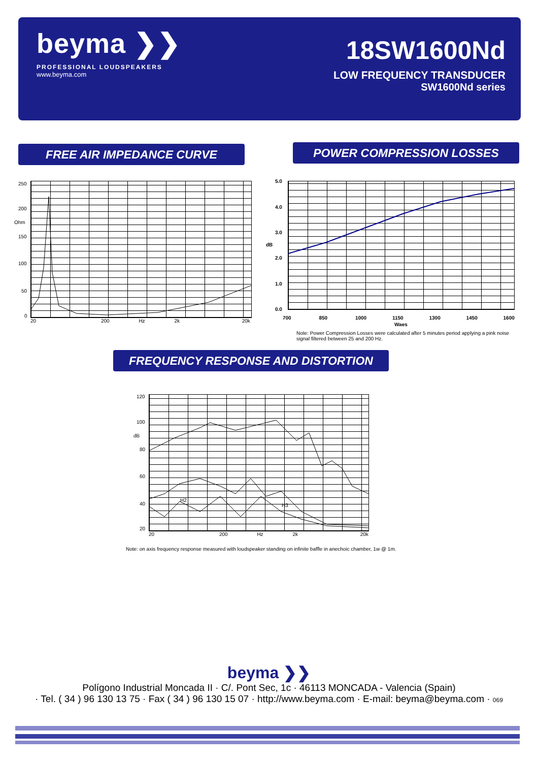beyma ❯❯
PROFESSIONAL LOUDSPEAKERS
www.beyma.com
18SW1600Nd
LOW FREQUENCY TRANSDUCER
SW1600Nd series
FREE AIR IMPEDANCE CURVE POWER COMPRESSION LOSSES
250
200
Ohm
150
100
50
0
20 200 Hz 2k 20k
5.0
4.0
3.0
dB
2.0
1.0
0.0
700 850 1000 1150 1300 1450 1600
Waes
Note: Power Compression Losses were calculated after 5 minutes period applying a pink noise signal filtered between 25 and 200 Hz.
FREQUENCY RESPONSE AND DISTORTION
120
100
dB
80
60
40
20
H2
H3
20 200 Hz 2k 20k
Note: on axis frequency response measured with loudspeaker standing on infinite baffle in anechoic chamber, 1w @ 1m.
beyma ❯❯
Polígono Industrial Moncada II · C/. Pont Sec, 1c · 46113 MONCADA - Valencia (Spain)
· Tel. ( 34 ) 96 130 13 75 · Fax ( 34 ) 96 130 15 07 · http://www.beyma.com · E-mail: beyma@beyma.com · 069